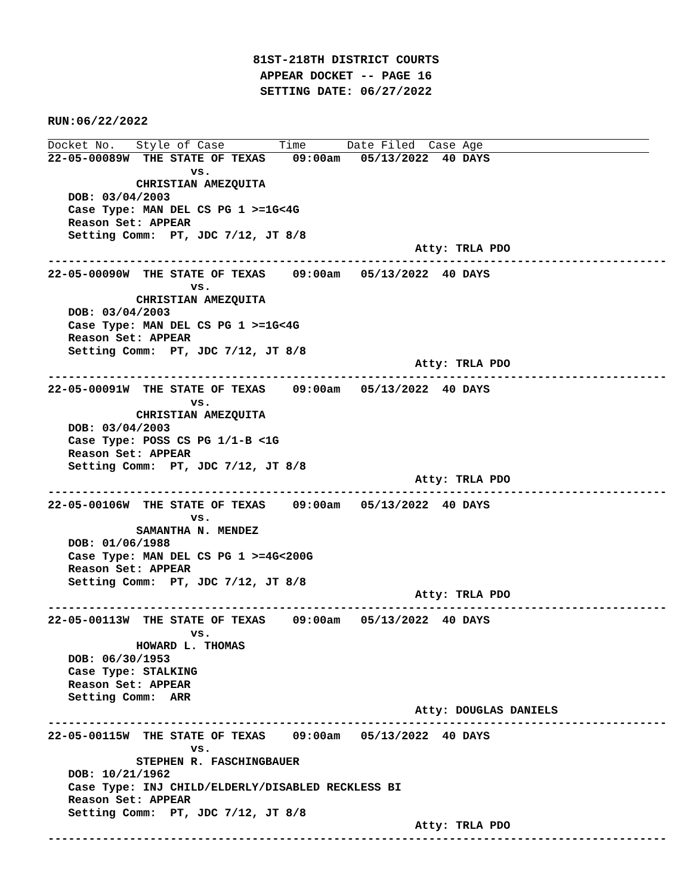81ST-218TH DISTRICT COURTS
APPEAR DOCKET -- PAGE 16
SETTING DATE: 06/27/2022
RUN:06/22/2022
Docket No.   Style of Case        Time      Date Filed  Case Age
22-05-00089W  THE STATE OF TEXAS    09:00am   05/13/2022  40 DAYS
                     vs.
             CHRISTIAN AMEZQUITA
   DOB: 03/04/2003
   Case Type: MAN DEL CS PG 1 >=1G<4G
   Reason Set: APPEAR
   Setting Comm:  PT, JDC 7/12, JT 8/8
                                                      Atty: TRLA PDO
-------------------------------------------------------------------------------------------
22-05-00090W  THE STATE OF TEXAS    09:00am   05/13/2022  40 DAYS
                     vs.
             CHRISTIAN AMEZQUITA
   DOB: 03/04/2003
   Case Type: MAN DEL CS PG 1 >=1G<4G
   Reason Set: APPEAR
   Setting Comm:  PT, JDC 7/12, JT 8/8
                                                      Atty: TRLA PDO
-------------------------------------------------------------------------------------------
22-05-00091W  THE STATE OF TEXAS    09:00am   05/13/2022  40 DAYS
                     vs.
             CHRISTIAN AMEZQUITA
   DOB: 03/04/2003
   Case Type: POSS CS PG 1/1-B <1G
   Reason Set: APPEAR
   Setting Comm:  PT, JDC 7/12, JT 8/8
                                                      Atty: TRLA PDO
-------------------------------------------------------------------------------------------
22-05-00106W  THE STATE OF TEXAS    09:00am   05/13/2022  40 DAYS
                     vs.
             SAMANTHA N. MENDEZ
   DOB: 01/06/1988
   Case Type: MAN DEL CS PG 1 >=4G<200G
   Reason Set: APPEAR
   Setting Comm:  PT, JDC 7/12, JT 8/8
                                                      Atty: TRLA PDO
-------------------------------------------------------------------------------------------
22-05-00113W  THE STATE OF TEXAS    09:00am   05/13/2022  40 DAYS
                     vs.
             HOWARD L. THOMAS
   DOB: 06/30/1953
   Case Type: STALKING
   Reason Set: APPEAR
   Setting Comm:  ARR
                                                      Atty: DOUGLAS DANIELS
-------------------------------------------------------------------------------------------
22-05-00115W  THE STATE OF TEXAS    09:00am   05/13/2022  40 DAYS
                     vs.
             STEPHEN R. FASCHINGBAUER
   DOB: 10/21/1962
   Case Type: INJ CHILD/ELDERLY/DISABLED RECKLESS BI
   Reason Set: APPEAR
   Setting Comm:  PT, JDC 7/12, JT 8/8
                                                      Atty: TRLA PDO
-------------------------------------------------------------------------------------------